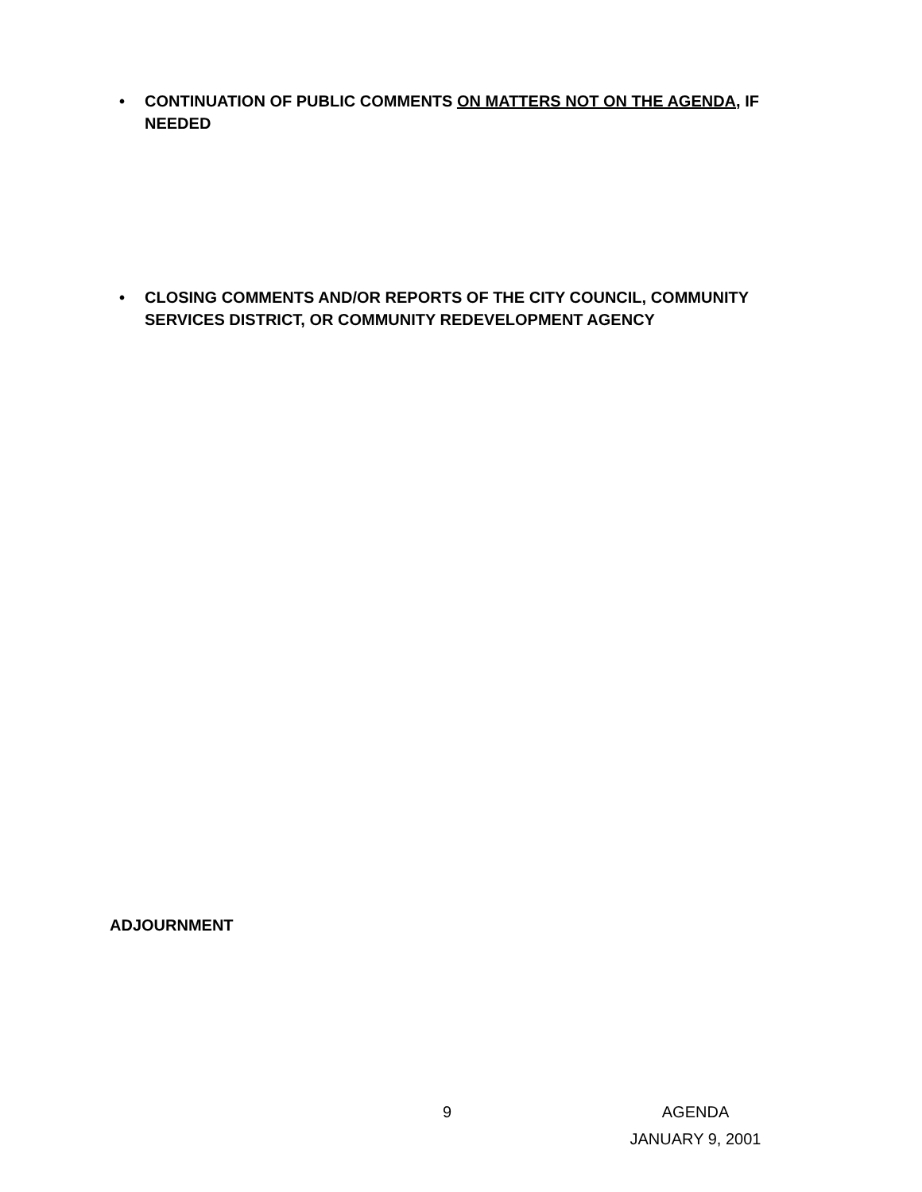• CONTINUATION OF PUBLIC COMMENTS ON MATTERS NOT ON THE AGENDA, IF NEEDED
• CLOSING COMMENTS AND/OR REPORTS OF THE CITY COUNCIL, COMMUNITY SERVICES DISTRICT, OR COMMUNITY REDEVELOPMENT AGENCY
ADJOURNMENT
9
AGENDA
JANUARY 9, 2001